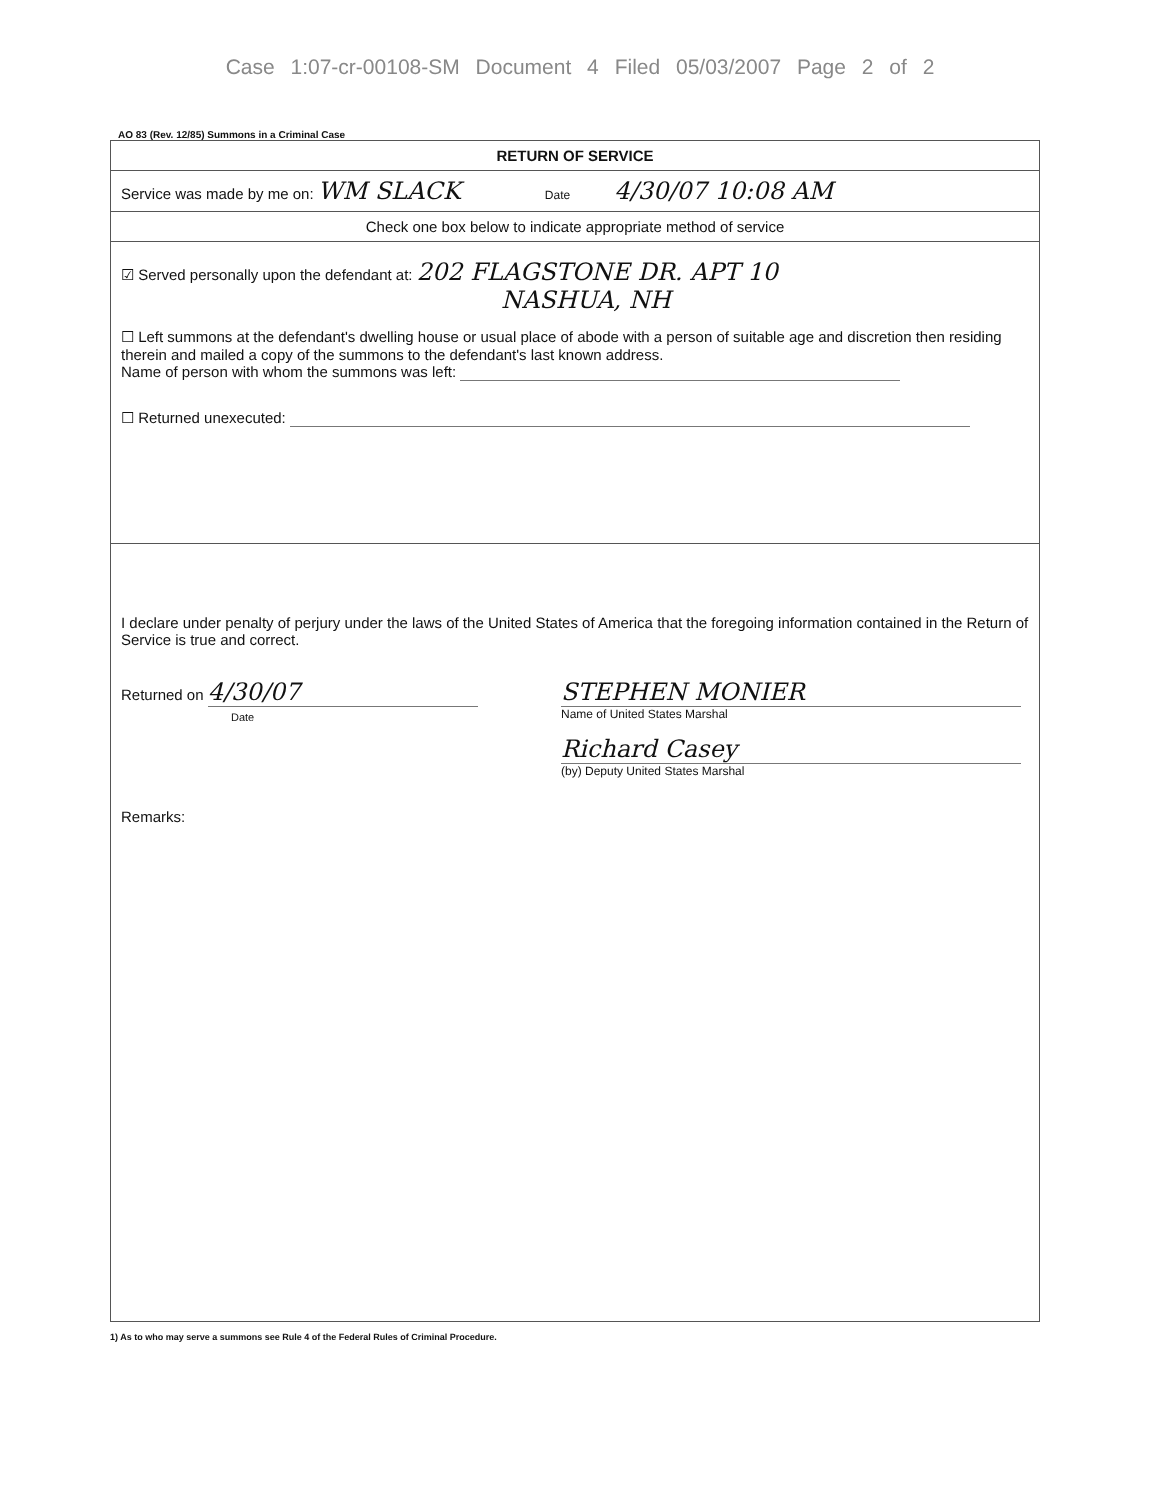Case 1:07-cr-00108-SM Document 4 Filed 05/03/2007 Page 2 of 2
AO 83 (Rev. 12/85) Summons in a Criminal Case
RETURN OF SERVICE
Service was made by me on: WM SLACK Date 4/30/07 10:08 AM
Check one box below to indicate appropriate method of service
☑ Served personally upon the defendant at: 202 FLAGSTONE DR. APT 10
NASHUA, NH
☐ Left summons at the defendant's dwelling house or usual place of abode with a person of suitable age and discretion then residing therein and mailed a copy of the summons to the defendant's last known address.
Name of person with whom the summons was left:
☐ Returned unexecuted:
I declare under penalty of perjury under the laws of the United States of America that the foregoing information contained in the Return of Service is true and correct.
Returned on 4/30/07
Date
STEPHEN MONIER
Name of United States Marshal
Richard Casey
(by) Deputy United States Marshal
Remarks:
1) As to who may serve a summons see Rule 4 of the Federal Rules of Criminal Procedure.